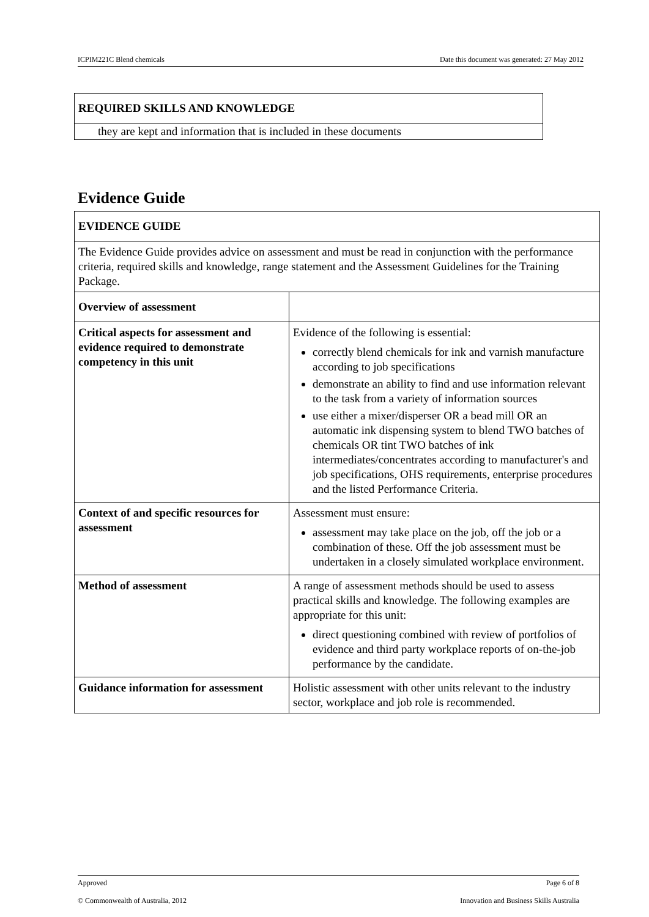ICPIM221C Blend chemicals Date this document was generated: 27 May 2012
| REQUIRED SKILLS AND KNOWLEDGE |
| they are kept and information that is included in these documents |
Evidence Guide
| EVIDENCE GUIDE | |
| The Evidence Guide provides advice on assessment and must be read in conjunction with the performance criteria, required skills and knowledge, range statement and the Assessment Guidelines for the Training Package. | |
| Overview of assessment | |
| Critical aspects for assessment and evidence required to demonstrate competency in this unit | Evidence of the following is essential: correctly blend chemicals for ink and varnish manufacture according to job specifications demonstrate an ability to find and use information relevant to the task from a variety of information sources use either a mixer/disperser OR a bead mill OR an automatic ink dispensing system to blend TWO batches of chemicals OR tint TWO batches of ink intermediates/concentrates according to manufacturer's and job specifications, OHS requirements, enterprise procedures and the listed Performance Criteria. |
| Context of and specific resources for assessment | Assessment must ensure: assessment may take place on the job, off the job or a combination of these. Off the job assessment must be undertaken in a closely simulated workplace environment. |
| Method of assessment | A range of assessment methods should be used to assess practical skills and knowledge. The following examples are appropriate for this unit: direct questioning combined with review of portfolios of evidence and third party workplace reports of on-the-job performance by the candidate. |
| Guidance information for assessment | Holistic assessment with other units relevant to the industry sector, workplace and job role is recommended. |
Approved Page 6 of 8
© Commonwealth of Australia, 2012 Innovation and Business Skills Australia